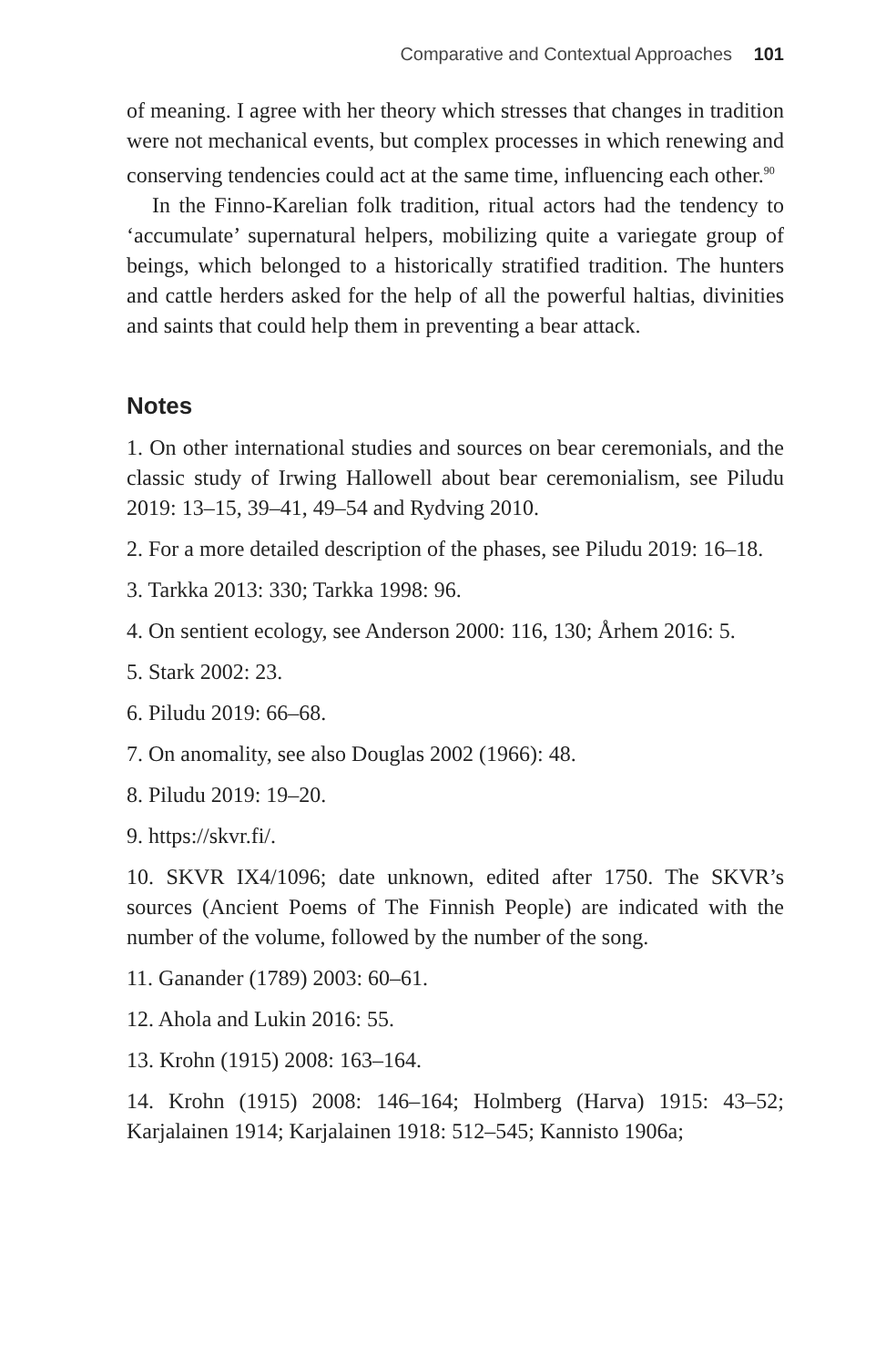Comparative and Contextual Approaches 101
of meaning. I agree with her theory which stresses that changes in tradition were not mechanical events, but complex processes in which renewing and conserving tendencies could act at the same time, influencing each other.<sup>90</sup>
In the Finno-Karelian folk tradition, ritual actors had the tendency to ‘accumulate’ supernatural helpers, mobilizing quite a variegate group of beings, which belonged to a historically stratified tradition. The hunters and cattle herders asked for the help of all the powerful haltias, divinities and saints that could help them in preventing a bear attack.
Notes
1. On other international studies and sources on bear ceremonials, and the classic study of Irwing Hallowell about bear ceremonialism, see Piludu 2019: 13–15, 39–41, 49–54 and Rydving 2010.
2. For a more detailed description of the phases, see Piludu 2019: 16–18.
3. Tarkka 2013: 330; Tarkka 1998: 96.
4. On sentient ecology, see Anderson 2000: 116, 130; Århem 2016: 5.
5. Stark 2002: 23.
6. Piludu 2019: 66–68.
7. On anomality, see also Douglas 2002 (1966): 48.
8. Piludu 2019: 19–20.
9. https://skvr.fi/.
10. SKVR IX4/1096; date unknown, edited after 1750. The SKVR’s sources (Ancient Poems of The Finnish People) are indicated with the number of the volume, followed by the number of the song.
11. Ganander (1789) 2003: 60–61.
12. Ahola and Lukin 2016: 55.
13. Krohn (1915) 2008: 163–164.
14. Krohn (1915) 2008: 146–164; Holmberg (Harva) 1915: 43–52; Karjalainen 1914; Karjalainen 1918: 512–545; Kannisto 1906a;